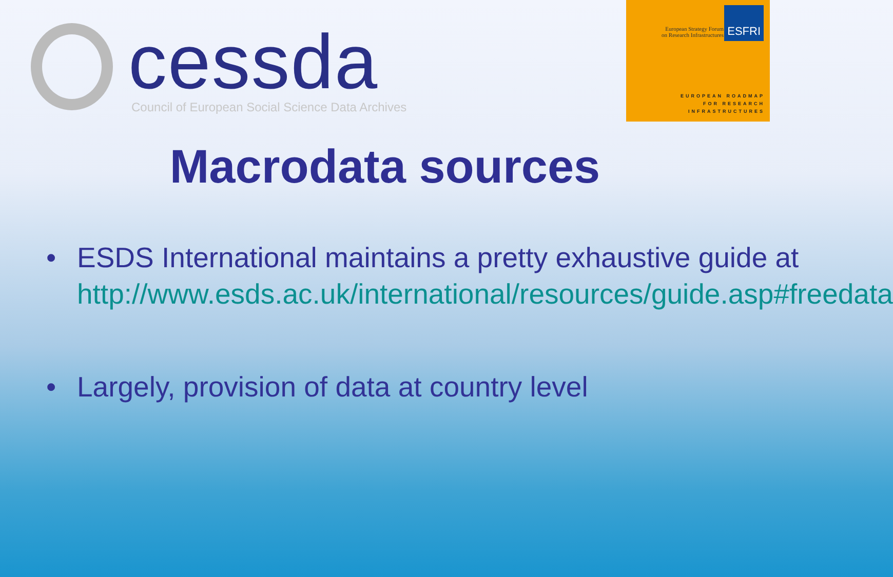cessda
Council of European Social Science Data Archives
European Strategy Forum
on Research Infrastructures
ESFRI
EUROPEAN ROADMAP
FOR RESEARCH
INFRASTRUCTURES
Macrodata sources
• ESDS International maintains a pretty exhaustive guide at http://www.esds.ac.uk/international/resources/guide.asp#freedata
• Largely, provision of data at country level